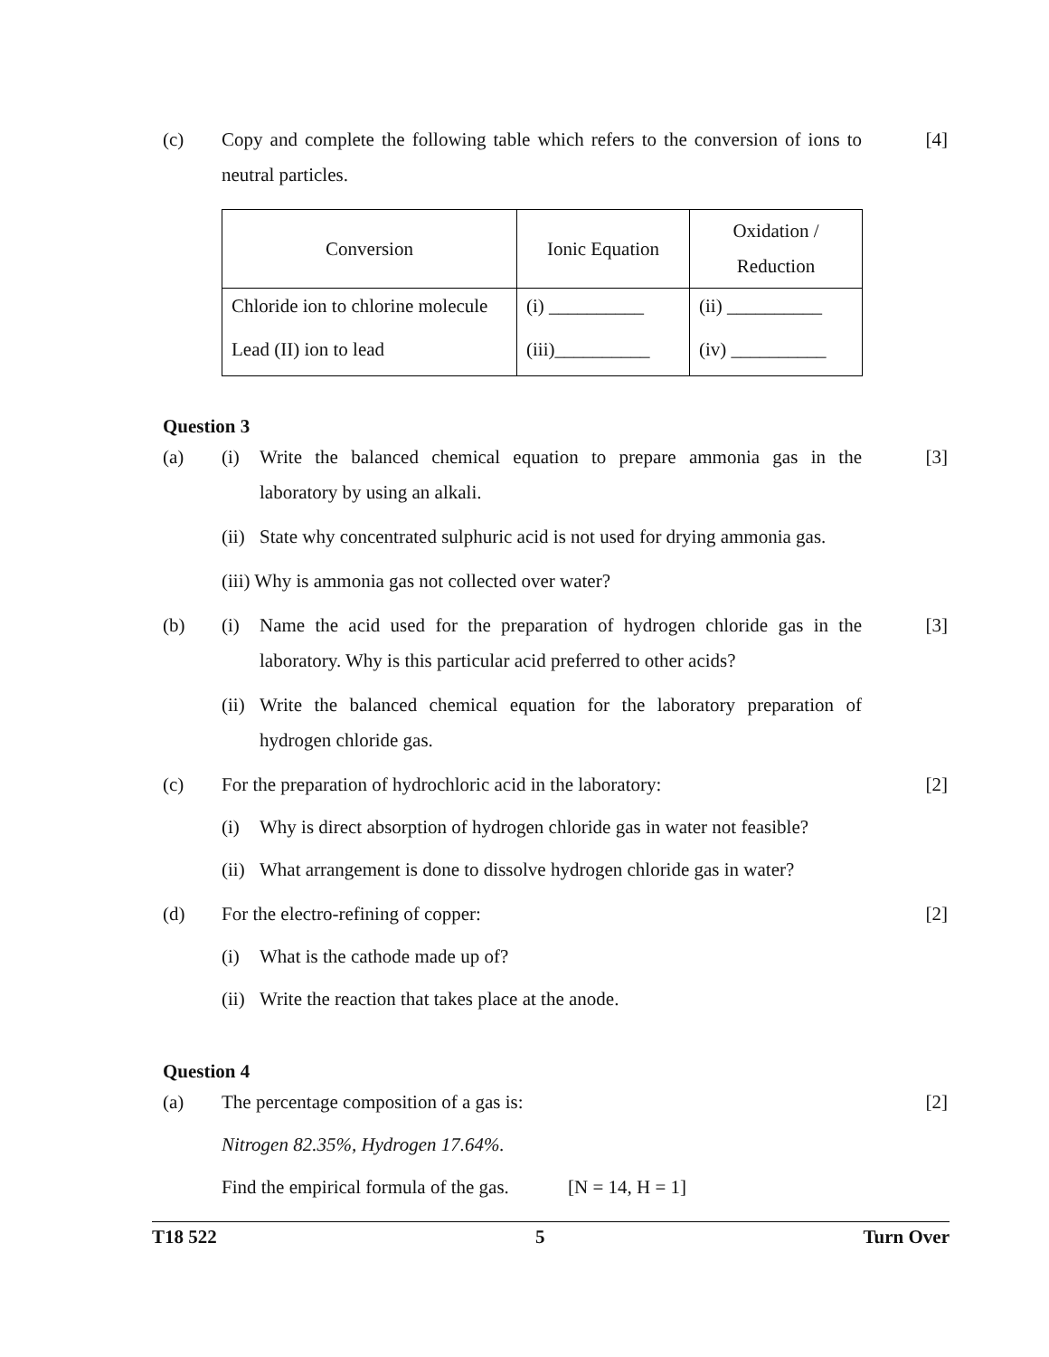(c) Copy and complete the following table which refers to the conversion of ions to neutral particles.
[4]
| Conversion | Ionic Equation | Oxidation / Reduction |
| --- | --- | --- |
| Chloride ion to chlorine molecule | (i) __________ | (ii) __________ |
| Lead (II) ion to lead | (iii)__________ | (iv) __________ |
Question 3
(a) (i) Write the balanced chemical equation to prepare ammonia gas in the laboratory by using an alkali.
[3]
(ii)
State why concentrated sulphuric acid is not used for drying ammonia gas.
(iii) Why is ammonia gas not collected over water?
(b) (i) Name the acid used for the preparation of hydrogen chloride gas in the laboratory. Why is this particular acid preferred to other acids?
[3]
(ii)
Write the balanced chemical equation for the laboratory preparation of hydrogen chloride gas.
(c) For the preparation of hydrochloric acid in the laboratory:
[2]
(i) Why is direct absorption of hydrogen chloride gas in water not feasible?
(ii)
What arrangement is done to dissolve hydrogen chloride gas in water?
(d) For the electro-refining of copper: [2]
(i) What is the cathode made up of?
(ii)
Write the reaction that takes place at the anode.
Question 4
(a) The percentage composition of a gas is: [2]
Nitrogen 82.35%, Hydrogen 17.64%.
Find the empirical formula of the gas. [N = 14, H = 1]
T18 522 5 Turn Over